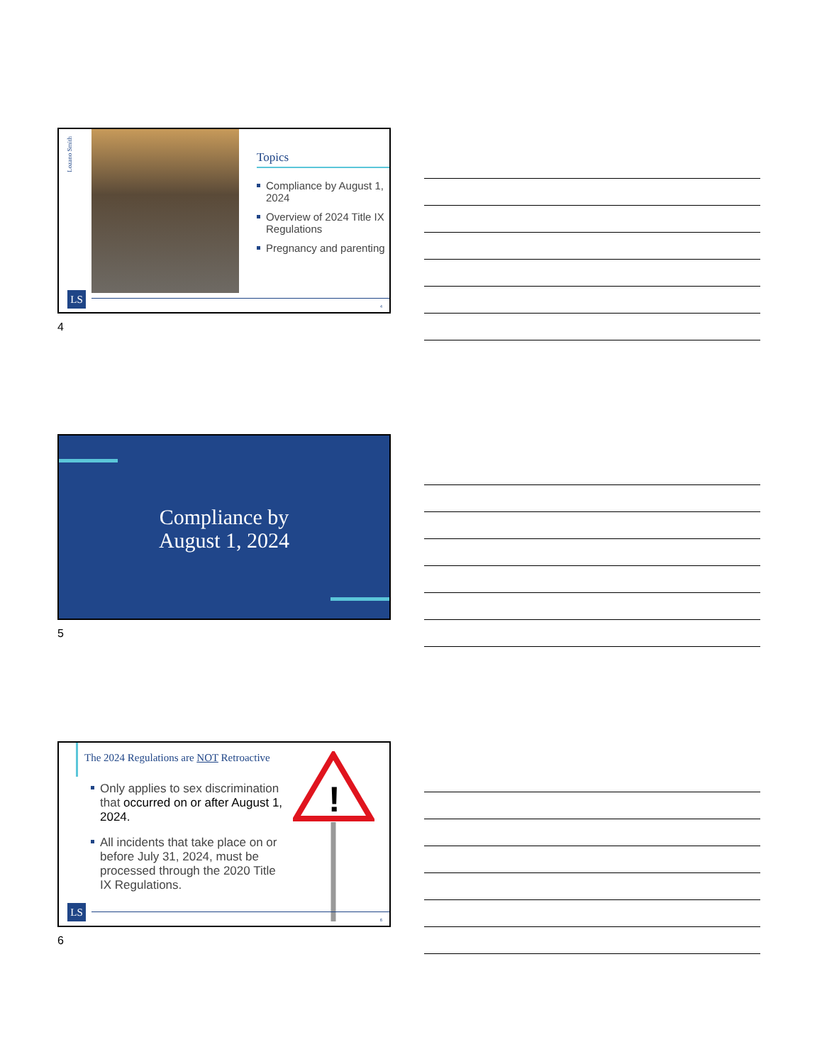Lozano Smith
Topics
Compliance by August 1, 2024
Overview of 2024 Title IX Regulations
Pregnancy and parenting
LS
4
4
Compliance by
August 1, 2024
5
The 2024 Regulations are NOT Retroactive
Only applies to sex discrimination that occurred on or after August 1, 2024.
All incidents that take place on or before July 31, 2024, must be processed through the 2020 Title IX Regulations.
!
LS
6
6